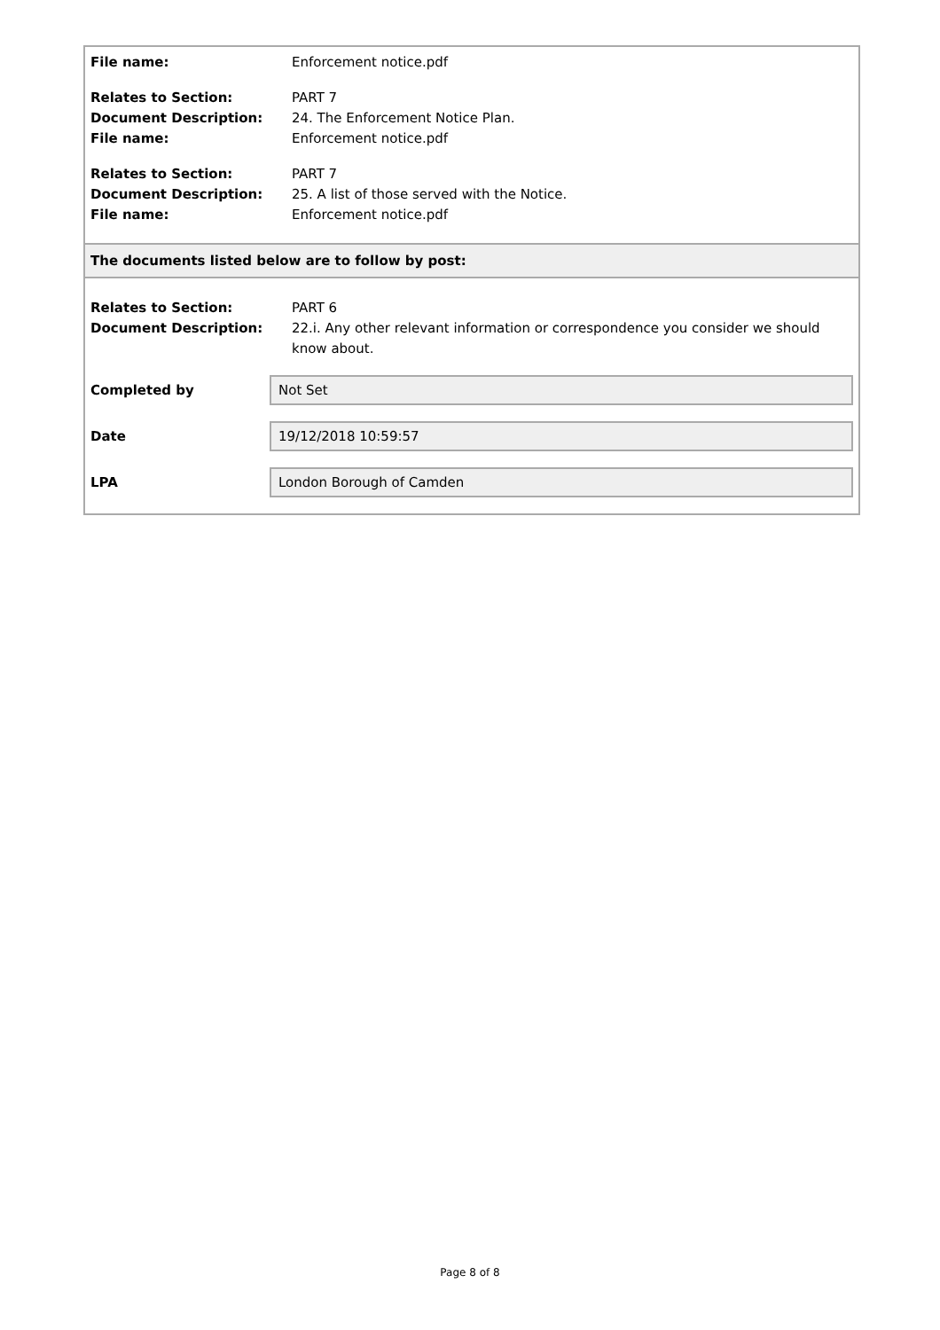| File name: | Enforcement notice.pdf |
| Relates to Section: | PART 7 |
| Document Description: | 24. The Enforcement Notice Plan. |
| File name: | Enforcement notice.pdf |
| Relates to Section: | PART 7 |
| Document Description: | 25. A list of those served with the Notice. |
| File name: | Enforcement notice.pdf |
The documents listed below are to follow by post:
| Relates to Section: | PART 6 |
| Document Description: | 22.i. Any other relevant information or correspondence you consider we should know about. |
Completed by
Not Set
Date
19/12/2018 10:59:57
LPA
London Borough of Camden
Page 8 of 8